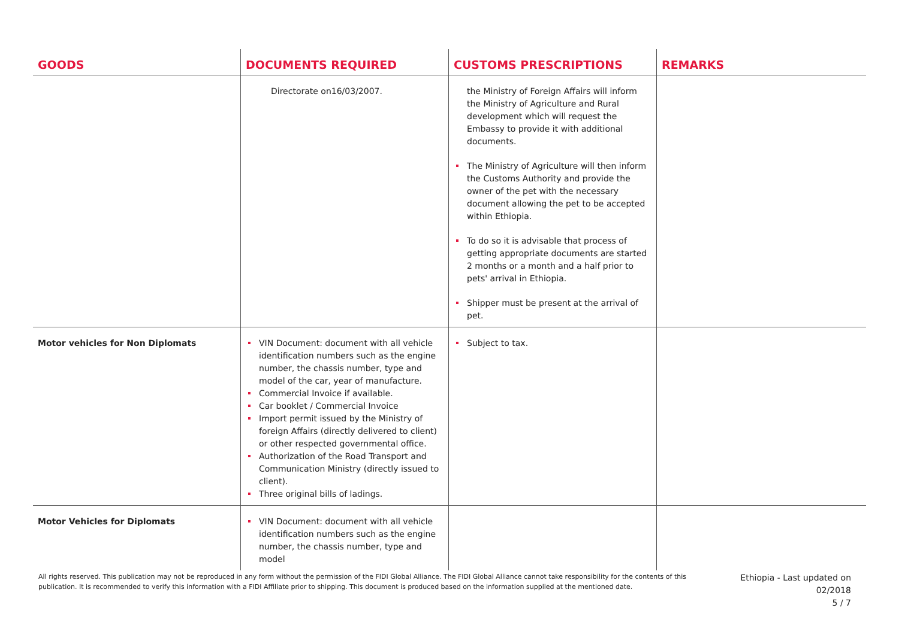| GOODS | DOCUMENTS REQUIRED | CUSTOMS PRESCRIPTIONS | REMARKS |
| --- | --- | --- | --- |
| | Directorate on16/03/2007. | the Ministry of Foreign Affairs will inform the Ministry of Agriculture and Rural development which will request the Embassy to provide it with additional documents. The Ministry of Agriculture will then inform the Customs Authority and provide the owner of the pet with the necessary document allowing the pet to be accepted within Ethiopia. To do so it is advisable that process of getting appropriate documents are started 2 months or a month and a half prior to pets' arrival in Ethiopia. Shipper must be present at the arrival of pet. | |
| Motor vehicles for Non Diplomats | VIN Document: document with all vehicle identification numbers such as the engine number, the chassis number, type and model of the car, year of manufacture. Commercial Invoice if available. Car booklet / Commercial Invoice Import permit issued by the Ministry of foreign Affairs (directly delivered to client) or other respected governmental office. Authorization of the Road Transport and Communication Ministry (directly issued to client). Three original bills of ladings. | Subject to tax. | |
| Motor Vehicles for Diplomats | VIN Document: document with all vehicle identification numbers such as the engine number, the chassis number, type and model | | |
All rights reserved. This publication may not be reproduced in any form without the permission of the FIDI Global Alliance. The FIDI Global Alliance cannot take responsibility for the contents of this publication. It is recommended to verify this information with a FIDI Affiliate prior to shipping. This document is produced based on the information supplied at the mentioned date.
Ethiopia - Last updated on
02/2018
5 / 7